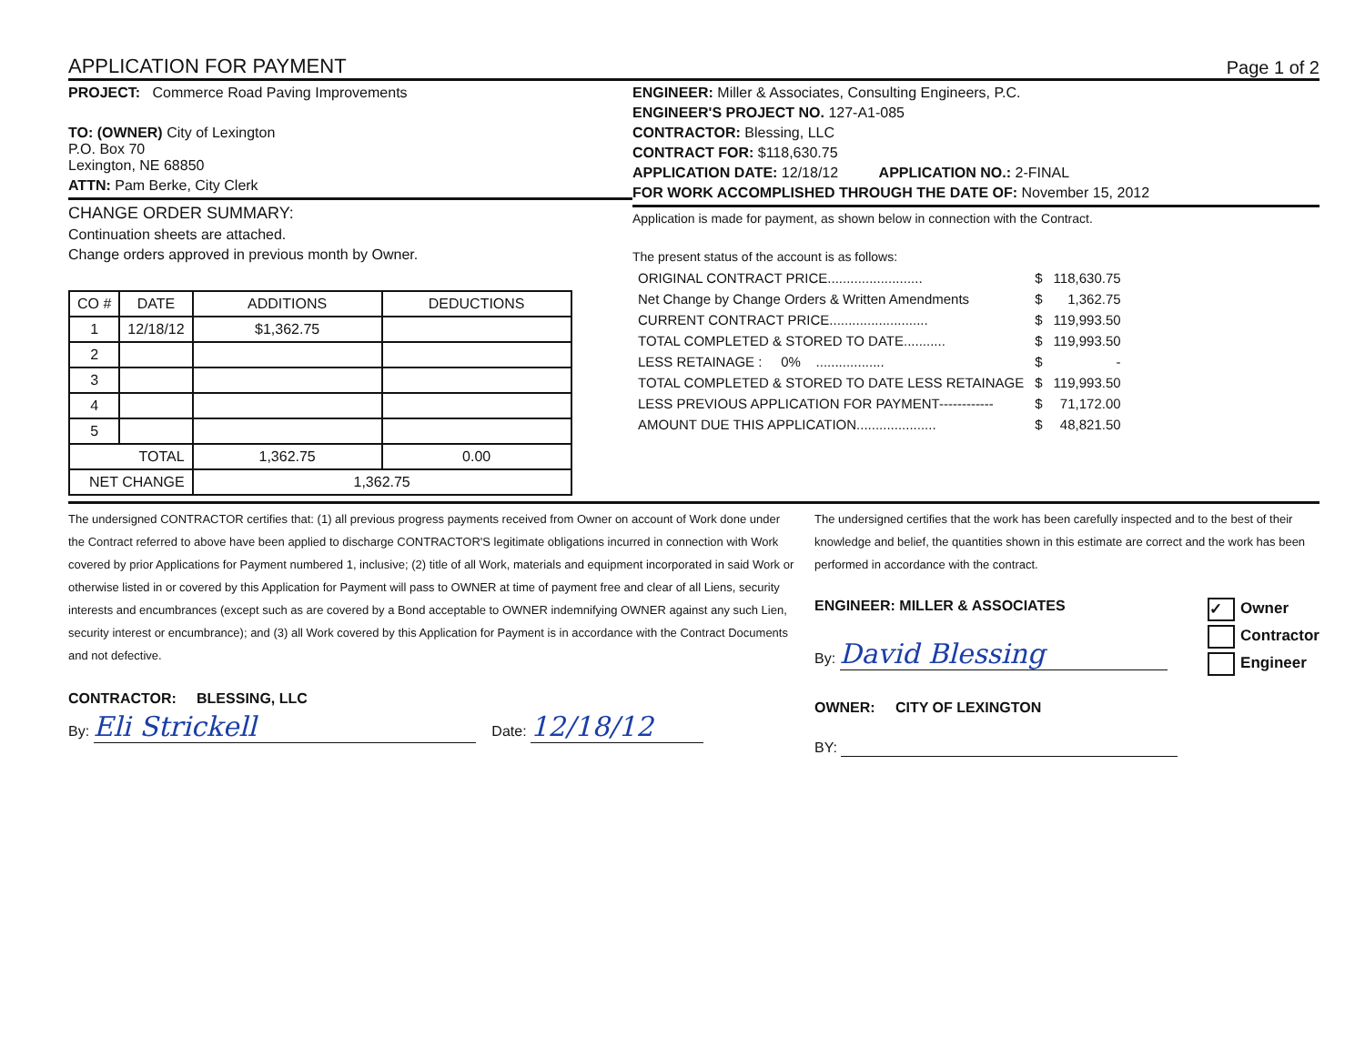APPLICATION FOR PAYMENT
Page 1 of 2
PROJECT: Commerce Road Paving Improvements
TO: (OWNER) City of Lexington
P.O. Box 70
Lexington, NE 68850
ATTN: Pam Berke, City Clerk
CHANGE ORDER SUMMARY:
Continuation sheets are attached.
Change orders approved in previous month by Owner.
| CO # | DATE | ADDITIONS | DEDUCTIONS |
| --- | --- | --- | --- |
| 1 | 12/18/12 | $1,362.75 | |
| 2 | | | |
| 3 | | | |
| 4 | | | |
| 5 | | | |
| TOTAL | | 1,362.75 | 0.00 |
| NET CHANGE | | 1,362.75 | |
ENGINEER: Miller & Associates, Consulting Engineers, P.C.
ENGINEER'S PROJECT NO. 127-A1-085
CONTRACTOR: Blessing, LLC
CONTRACT FOR: $118,630.75
APPLICATION DATE: 12/18/12 APPLICATION NO.: 2-FINAL
FOR WORK ACCOMPLISHED THROUGH THE DATE OF: November 15, 2012
Application is made for payment, as shown below in connection with the Contract.
The present status of the account is as follows:
| ORIGINAL CONTRACT PRICE......................... | $ | 118,630.75 |
| Net Change by Change Orders & Written Amendments | $ | 1,362.75 |
| CURRENT CONTRACT PRICE.......................... | $ | 119,993.50 |
| TOTAL COMPLETED & STORED TO DATE........... | $ | 119,993.50 |
| LESS RETAINAGE : 0% .................. | $ | - |
| TOTAL COMPLETED & STORED TO DATE LESS RETAINAGE | $ | 119,993.50 |
| LESS PREVIOUS APPLICATION FOR PAYMENT------------ | $ | 71,172.00 |
| AMOUNT DUE THIS APPLICATION..................... | $ | 48,821.50 |
The undersigned CONTRACTOR certifies that: (1) all previous progress payments received from Owner on account of Work done under the Contract referred to above have been applied to discharge CONTRACTOR'S legitimate obligations incurred in connection with Work covered by prior Applications for Payment numbered 1, inclusive; (2) title of all Work, materials and equipment incorporated in said Work or otherwise listed in or covered by this Application for Payment will pass to OWNER at time of payment free and clear of all Liens, security interests and encumbrances (except such as are covered by a Bond acceptable to OWNER indemnifying OWNER against any such Lien, security interest or encumbrance); and (3) all Work covered by this Application for Payment is in accordance with the Contract Documents and not defective.
CONTRACTOR: BLESSING, LLC
By: Eli Strickell Date: 12/18/12
The undersigned certifies that the work has been carefully inspected and to the best of their knowledge and belief, the quantities shown in this estimate are correct and the work has been performed in accordance with the contract.
ENGINEER: MILLER & ASSOCIATES
By: David Blessing
✓ Owner
Contractor
Engineer
OWNER: CITY OF LEXINGTON
BY: